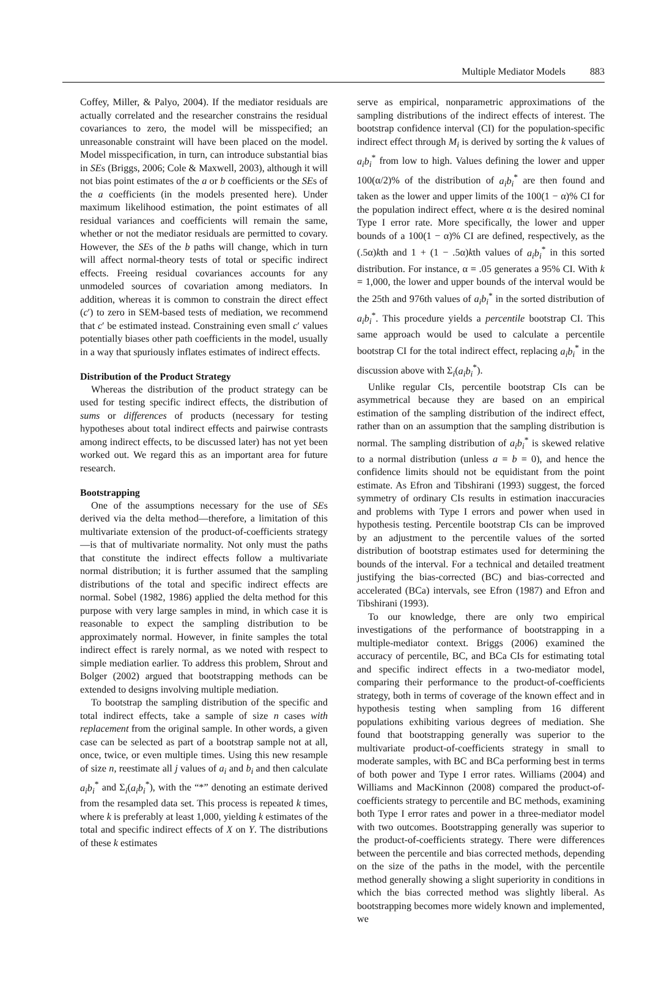Multiple Mediator Models 883
Coffey, Miller, & Palyo, 2004). If the mediator residuals are actually correlated and the researcher constrains the residual covariances to zero, the model will be misspecified; an unreasonable constraint will have been placed on the model. Model misspecification, in turn, can introduce substantial bias in SEs (Briggs, 2006; Cole & Maxwell, 2003), although it will not bias point estimates of the a or b coefficients or the SEs of the a coefficients (in the models presented here). Under maximum likelihood estimation, the point estimates of all residual variances and coefficients will remain the same, whether or not the mediator residuals are permitted to covary. However, the SEs of the b paths will change, which in turn will affect normal-theory tests of total or specific indirect effects. Freeing residual covariances accounts for any unmodeled sources of covariation among mediators. In addition, whereas it is common to constrain the direct effect (c′) to zero in SEM-based tests of mediation, we recommend that c′ be estimated instead. Constraining even small c′ values potentially biases other path coefficients in the model, usually in a way that spuriously inflates estimates of indirect effects.
Distribution of the Product Strategy
Whereas the distribution of the product strategy can be used for testing specific indirect effects, the distribution of sums or differences of products (necessary for testing hypotheses about total indirect effects and pairwise contrasts among indirect effects, to be discussed later) has not yet been worked out. We regard this as an important area for future research.
Bootstrapping
One of the assumptions necessary for the use of SEs derived via the delta method—therefore, a limitation of this multivariate extension of the product-of-coefficients strategy—is that of multivariate normality. Not only must the paths that constitute the indirect effects follow a multivariate normal distribution; it is further assumed that the sampling distributions of the total and specific indirect effects are normal. Sobel (1982, 1986) applied the delta method for this purpose with very large samples in mind, in which case it is reasonable to expect the sampling distribution to be approximately normal. However, in finite samples the total indirect effect is rarely normal, as we noted with respect to simple mediation earlier. To address this problem, Shrout and Bolger (2002) argued that bootstrapping methods can be extended to designs involving multiple mediation.
To bootstrap the sampling distribution of the specific and total indirect effects, take a sample of size n cases with replacement from the original sample. In other words, a given case can be selected as part of a bootstrap sample not at all, once, twice, or even multiple times. Using this new resample of size n, reestimate all j values of a<sub>i</sub> and b<sub>i</sub> and then calculate a<sub>i</sub>b<sub>i</sub><sup>*</sup> and Σ<sub>i</sub>(a<sub>i</sub>b<sub>i</sub><sup>*</sup>), with the “*” denoting an estimate derived from the resampled data set. This process is repeated k times, where k is preferably at least 1,000, yielding k estimates of the total and specific indirect effects of X on Y. The distributions of these k estimates
serve as empirical, nonparametric approximations of the sampling distributions of the indirect effects of interest. The bootstrap confidence interval (CI) for the population-specific indirect effect through M<sub>i</sub> is derived by sorting the k values of a<sub>i</sub>b<sub>i</sub><sup>*</sup> from low to high. Values defining the lower and upper 100(α/2)% of the distribution of a<sub>i</sub>b<sub>i</sub><sup>*</sup> are then found and taken as the lower and upper limits of the 100(1 − α)% CI for the population indirect effect, where α is the desired nominal Type I error rate. More specifically, the lower and upper bounds of a 100(1 − α)% CI are defined, respectively, as the (.5α)kth and 1 + (1 − .5α)kth values of a<sub>i</sub>b<sub>i</sub><sup>*</sup> in this sorted distribution. For instance, α = .05 generates a 95% CI. With k = 1,000, the lower and upper bounds of the interval would be the 25th and 976th values of a<sub>i</sub>b<sub>i</sub><sup>*</sup> in the sorted distribution of a<sub>i</sub>b<sub>i</sub><sup>*</sup>. This procedure yields a percentile bootstrap CI. This same approach would be used to calculate a percentile bootstrap CI for the total indirect effect, replacing a<sub>i</sub>b<sub>i</sub><sup>*</sup> in the discussion above with Σ<sub>i</sub>(a<sub>i</sub>b<sub>i</sub><sup>*</sup>).
Unlike regular CIs, percentile bootstrap CIs can be asymmetrical because they are based on an empirical estimation of the sampling distribution of the indirect effect, rather than on an assumption that the sampling distribution is normal. The sampling distribution of a<sub>i</sub>b<sub>i</sub><sup>*</sup> is skewed relative to a normal distribution (unless a = b = 0), and hence the confidence limits should not be equidistant from the point estimate. As Efron and Tibshirani (1993) suggest, the forced symmetry of ordinary CIs results in estimation inaccuracies and problems with Type I errors and power when used in hypothesis testing. Percentile bootstrap CIs can be improved by an adjustment to the percentile values of the sorted distribution of bootstrap estimates used for determining the bounds of the interval. For a technical and detailed treatment justifying the bias-corrected (BC) and bias-corrected and accelerated (BCa) intervals, see Efron (1987) and Efron and Tibshirani (1993).
To our knowledge, there are only two empirical investigations of the performance of bootstrapping in a multiple-mediator context. Briggs (2006) examined the accuracy of percentile, BC, and BCa CIs for estimating total and specific indirect effects in a two-mediator model, comparing their performance to the product-of-coefficients strategy, both in terms of coverage of the known effect and in hypothesis testing when sampling from 16 different populations exhibiting various degrees of mediation. She found that bootstrapping generally was superior to the multivariate product-of-coefficients strategy in small to moderate samples, with BC and BCa performing best in terms of both power and Type I error rates. Williams (2004) and Williams and MacKinnon (2008) compared the product-of-coefficients strategy to percentile and BC methods, examining both Type I error rates and power in a three-mediator model with two outcomes. Bootstrapping generally was superior to the product-of-coefficients strategy. There were differences between the percentile and bias corrected methods, depending on the size of the paths in the model, with the percentile method generally showing a slight superiority in conditions in which the bias corrected method was slightly liberal. As bootstrapping becomes more widely known and implemented, we